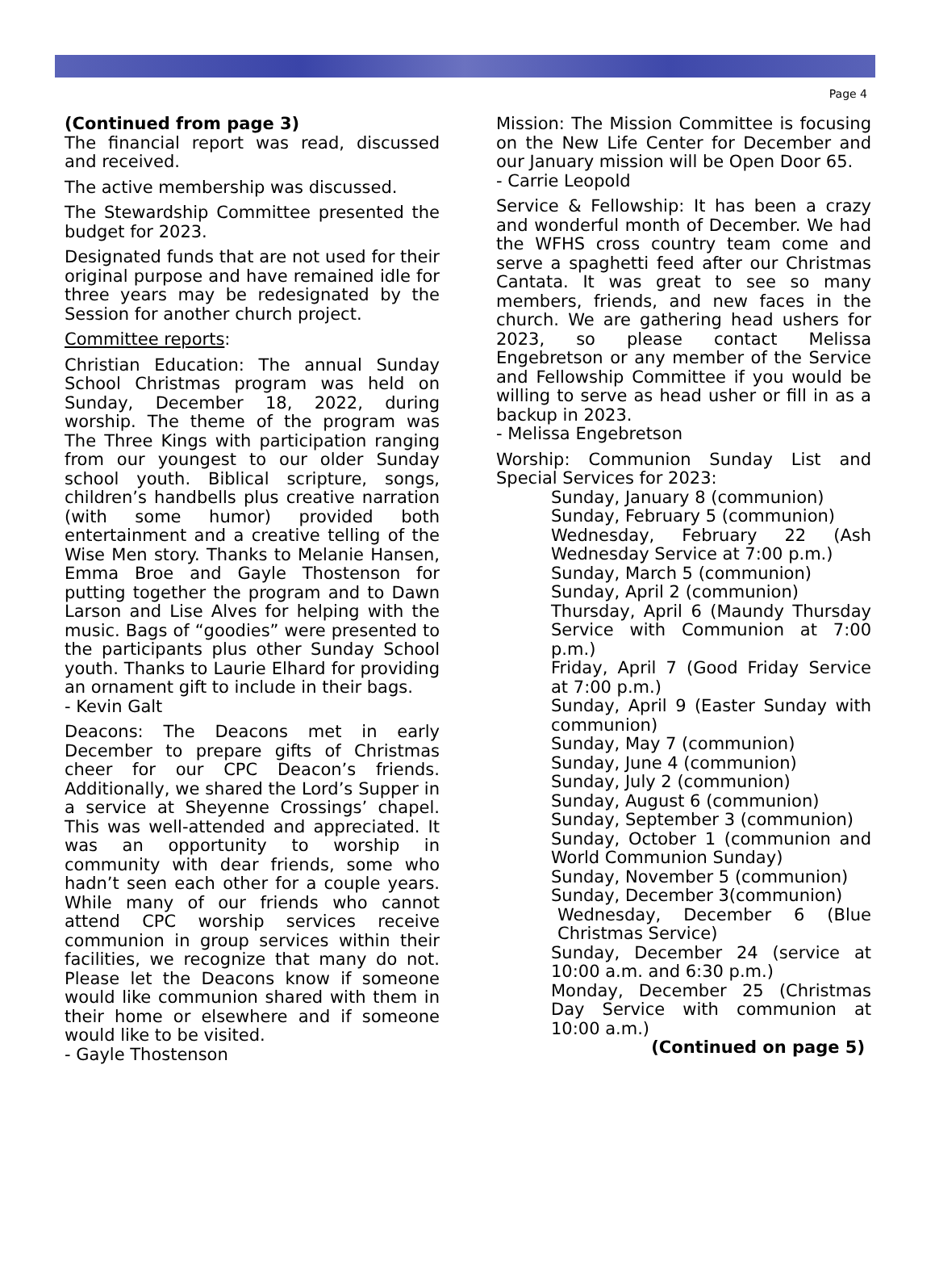Page 4
(Continued from page 3)
The financial report was read, discussed and received.
The active membership was discussed.
The Stewardship Committee presented the budget for 2023.
Designated funds that are not used for their original purpose and have remained idle for three years may be redesignated by the Session for another church project.
Committee reports:
Christian Education: The annual Sunday School Christmas program was held on Sunday, December 18, 2022, during worship. The theme of the program was The Three Kings with participation ranging from our youngest to our older Sunday school youth. Biblical scripture, songs, children’s handbells plus creative narration (with some humor) provided both entertainment and a creative telling of the Wise Men story. Thanks to Melanie Hansen, Emma Broe and Gayle Thostenson for putting together the program and to Dawn Larson and Lise Alves for helping with the music. Bags of “goodies” were presented to the participants plus other Sunday School youth. Thanks to Laurie Elhard for providing an ornament gift to include in their bags.
- Kevin Galt
Deacons: The Deacons met in early December to prepare gifts of Christmas cheer for our CPC Deacon’s friends. Additionally, we shared the Lord’s Supper in a service at Sheyenne Crossings’ chapel. This was well-attended and appreciated. It was an opportunity to worship in community with dear friends, some who hadn’t seen each other for a couple years. While many of our friends who cannot attend CPC worship services receive communion in group services within their facilities, we recognize that many do not. Please let the Deacons know if someone would like communion shared with them in their home or elsewhere and if someone would like to be visited.
- Gayle Thostenson
Mission: The Mission Committee is focusing on the New Life Center for December and our January mission will be Open Door 65.
- Carrie Leopold
Service & Fellowship: It has been a crazy and wonderful month of December. We had the WFHS cross country team come and serve a spaghetti feed after our Christmas Cantata. It was great to see so many members, friends, and new faces in the church. We are gathering head ushers for 2023, so please contact Melissa Engebretson or any member of the Service and Fellowship Committee if you would be willing to serve as head usher or fill in as a backup in 2023.
- Melissa Engebretson
Worship: Communion Sunday List and Special Services for 2023:
Sunday, January 8 (communion)
Sunday, February 5 (communion)
Wednesday, February 22 (Ash Wednesday Service at 7:00 p.m.)
Sunday, March 5 (communion)
Sunday, April 2 (communion)
Thursday, April 6 (Maundy Thursday Service with Communion at 7:00 p.m.)
Friday, April 7 (Good Friday Service at 7:00 p.m.)
Sunday, April 9 (Easter Sunday with communion)
Sunday, May 7 (communion)
Sunday, June 4 (communion)
Sunday, July 2 (communion)
Sunday, August 6 (communion)
Sunday, September 3 (communion)
Sunday, October 1 (communion and World Communion Sunday)
Sunday, November 5 (communion)
Sunday, December 3(communion)
Wednesday, December 6 (Blue Christmas Service)
Sunday, December 24 (service at 10:00 a.m. and 6:30 p.m.)
Monday, December 25 (Christmas Day Service with communion at 10:00 a.m.)
(Continued on page 5)